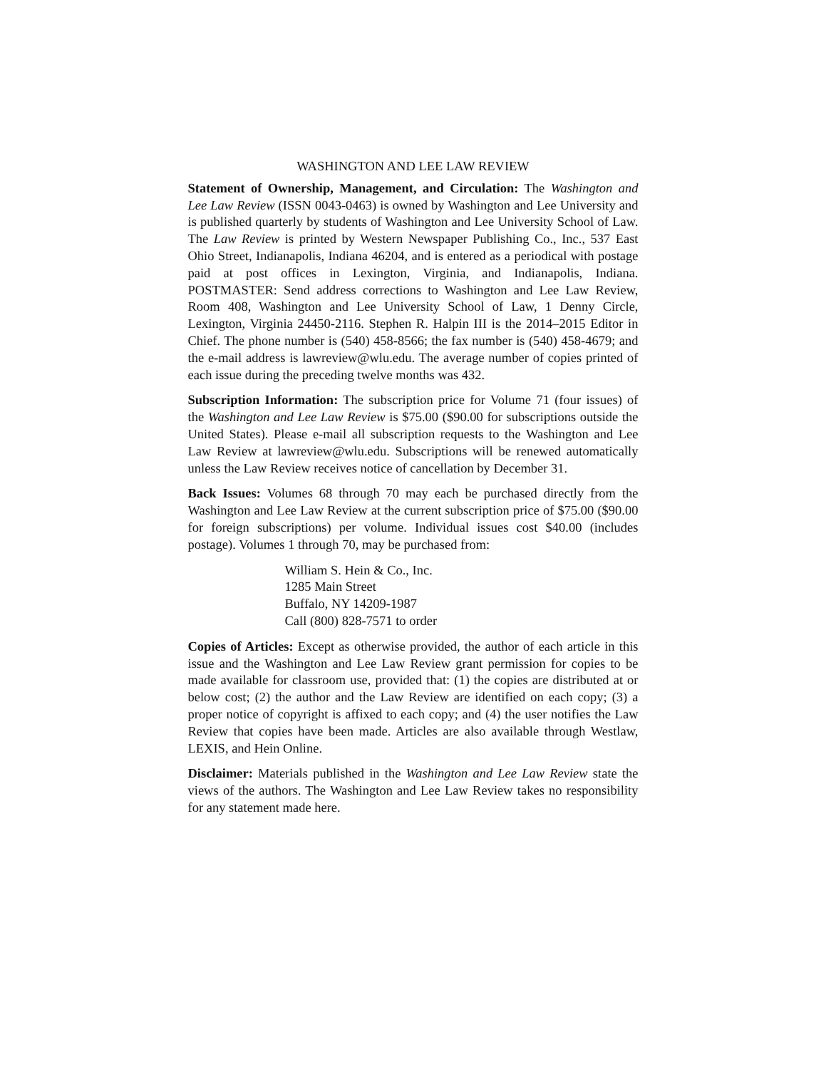WASHINGTON AND LEE LAW REVIEW
Statement of Ownership, Management, and Circulation: The Washington and Lee Law Review (ISSN 0043-0463) is owned by Washington and Lee University and is published quarterly by students of Washington and Lee University School of Law. The Law Review is printed by Western Newspaper Publishing Co., Inc., 537 East Ohio Street, Indianapolis, Indiana 46204, and is entered as a periodical with postage paid at post offices in Lexington, Virginia, and Indianapolis, Indiana. POSTMASTER: Send address corrections to Washington and Lee Law Review, Room 408, Washington and Lee University School of Law, 1 Denny Circle, Lexington, Virginia 24450-2116. Stephen R. Halpin III is the 2014–2015 Editor in Chief. The phone number is (540) 458-8566; the fax number is (540) 458-4679; and the e-mail address is lawreview@wlu.edu. The average number of copies printed of each issue during the preceding twelve months was 432.
Subscription Information: The subscription price for Volume 71 (four issues) of the Washington and Lee Law Review is $75.00 ($90.00 for subscriptions outside the United States). Please e-mail all subscription requests to the Washington and Lee Law Review at lawreview@wlu.edu. Subscriptions will be renewed automatically unless the Law Review receives notice of cancellation by December 31.
Back Issues: Volumes 68 through 70 may each be purchased directly from the Washington and Lee Law Review at the current subscription price of $75.00 ($90.00 for foreign subscriptions) per volume. Individual issues cost $40.00 (includes postage). Volumes 1 through 70, may be purchased from:
William S. Hein & Co., Inc.
1285 Main Street
Buffalo, NY 14209-1987
Call (800) 828-7571 to order
Copies of Articles: Except as otherwise provided, the author of each article in this issue and the Washington and Lee Law Review grant permission for copies to be made available for classroom use, provided that: (1) the copies are distributed at or below cost; (2) the author and the Law Review are identified on each copy; (3) a proper notice of copyright is affixed to each copy; and (4) the user notifies the Law Review that copies have been made. Articles are also available through Westlaw, LEXIS, and Hein Online.
Disclaimer: Materials published in the Washington and Lee Law Review state the views of the authors. The Washington and Lee Law Review takes no responsibility for any statement made here.